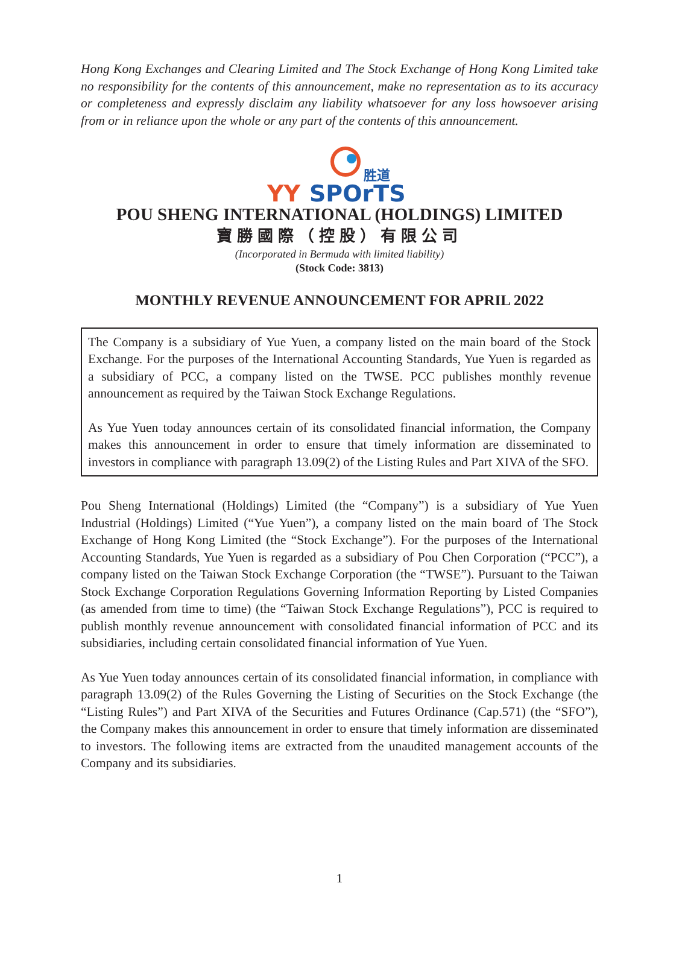Hong Kong Exchanges and Clearing Limited and The Stock Exchange of Hong Kong Limited take no responsibility for the contents of this announcement, make no representation as to its accuracy or completeness and expressly disclaim any liability whatsoever for any loss howsoever arising from or in reliance upon the whole or any part of the contents of this announcement.
胜道
YY
SPOrTS
POU SHENG INTERNATIONAL (HOLDINGS) LIMITED
寶勝國際（控股）有限公司
(Incorporated in Bermuda with limited liability)
(Stock Code: 3813)
MONTHLY REVENUE ANNOUNCEMENT FOR APRIL 2022
The Company is a subsidiary of Yue Yuen, a company listed on the main board of the Stock Exchange. For the purposes of the International Accounting Standards, Yue Yuen is regarded as a subsidiary of PCC, a company listed on the TWSE. PCC publishes monthly revenue announcement as required by the Taiwan Stock Exchange Regulations.
As Yue Yuen today announces certain of its consolidated financial information, the Company makes this announcement in order to ensure that timely information are disseminated to investors in compliance with paragraph 13.09(2) of the Listing Rules and Part XIVA of the SFO.
Pou Sheng International (Holdings) Limited (the “Company”) is a subsidiary of Yue Yuen Industrial (Holdings) Limited (“Yue Yuen”), a company listed on the main board of The Stock Exchange of Hong Kong Limited (the “Stock Exchange”). For the purposes of the International Accounting Standards, Yue Yuen is regarded as a subsidiary of Pou Chen Corporation (“PCC”), a company listed on the Taiwan Stock Exchange Corporation (the “TWSE”). Pursuant to the Taiwan Stock Exchange Corporation Regulations Governing Information Reporting by Listed Companies (as amended from time to time) (the “Taiwan Stock Exchange Regulations”), PCC is required to publish monthly revenue announcement with consolidated financial information of PCC and its subsidiaries, including certain consolidated financial information of Yue Yuen.
As Yue Yuen today announces certain of its consolidated financial information, in compliance with paragraph 13.09(2) of the Rules Governing the Listing of Securities on the Stock Exchange (the “Listing Rules”) and Part XIVA of the Securities and Futures Ordinance (Cap.571) (the “SFO”), the Company makes this announcement in order to ensure that timely information are disseminated to investors. The following items are extracted from the unaudited management accounts of the Company and its subsidiaries.
1